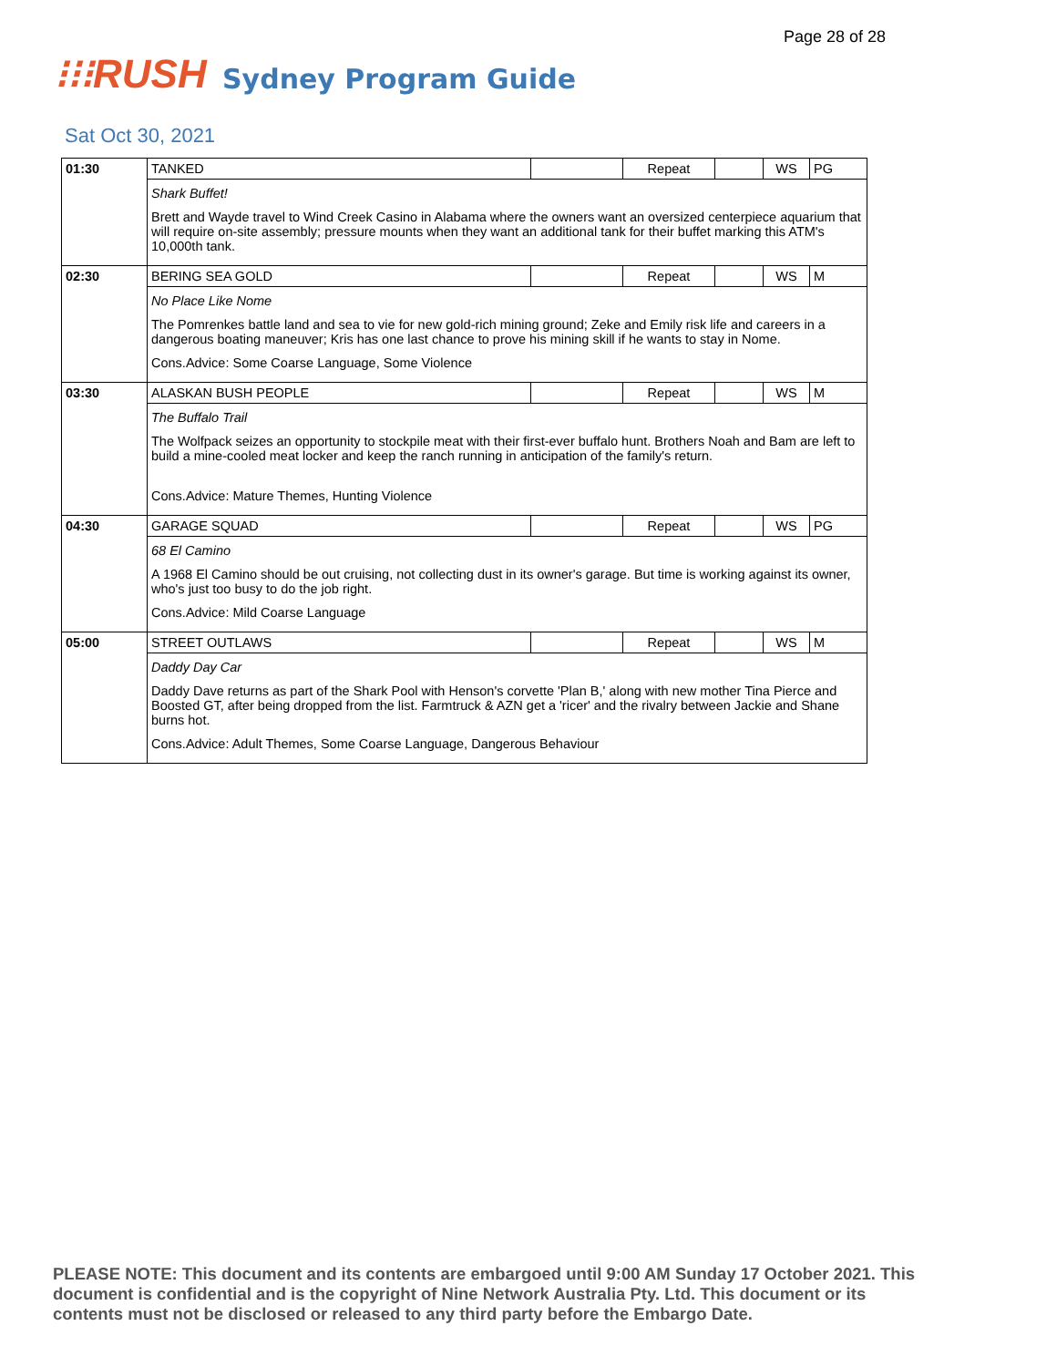Page 28 of 28
⁝⁝⁝RUSH
Sydney Program Guide
Sat Oct 30, 2021
| 01:30 | TANKED | | Repeat | | WS | PG |
| | Shark Buffet! Brett and Wayde travel to Wind Creek Casino in Alabama where the owners want an oversized centerpiece aquarium that will require on-site assembly; pressure mounts when they want an additional tank for their buffet marking this ATM's 10,000th tank. | | | | | |
| 02:30 | BERING SEA GOLD | | Repeat | | WS | M |
| | No Place Like Nome The Pomrenkes battle land and sea to vie for new gold-rich mining ground; Zeke and Emily risk life and careers in a dangerous boating maneuver; Kris has one last chance to prove his mining skill if he wants to stay in Nome. Cons.Advice: Some Coarse Language, Some Violence | | | | | |
| 03:30 | ALASKAN BUSH PEOPLE | | Repeat | | WS | M |
| | The Buffalo Trail The Wolfpack seizes an opportunity to stockpile meat with their first-ever buffalo hunt. Brothers Noah and Bam are left to build a mine-cooled meat locker and keep the ranch running in anticipation of the family's return. Cons.Advice: Mature Themes, Hunting Violence | | | | | |
| 04:30 | GARAGE SQUAD | | Repeat | | WS | PG |
| | 68 El Camino A 1968 El Camino should be out cruising, not collecting dust in its owner's garage. But time is working against its owner, who's just too busy to do the job right. Cons.Advice: Mild Coarse Language | | | | | |
| 05:00 | STREET OUTLAWS | | Repeat | | WS | M |
| | Daddy Day Car Daddy Dave returns as part of the Shark Pool with Henson's corvette 'Plan B,' along with new mother Tina Pierce and Boosted GT, after being dropped from the list. Farmtruck & AZN get a 'ricer' and the rivalry between Jackie and Shane burns hot. Cons.Advice: Adult Themes, Some Coarse Language, Dangerous Behaviour | | | | | |
PLEASE NOTE: This document and its contents are embargoed until 9:00 AM Sunday 17 October 2021. This document is confidential and is the copyright of Nine Network Australia Pty. Ltd. This document or its contents must not be disclosed or released to any third party before the Embargo Date.